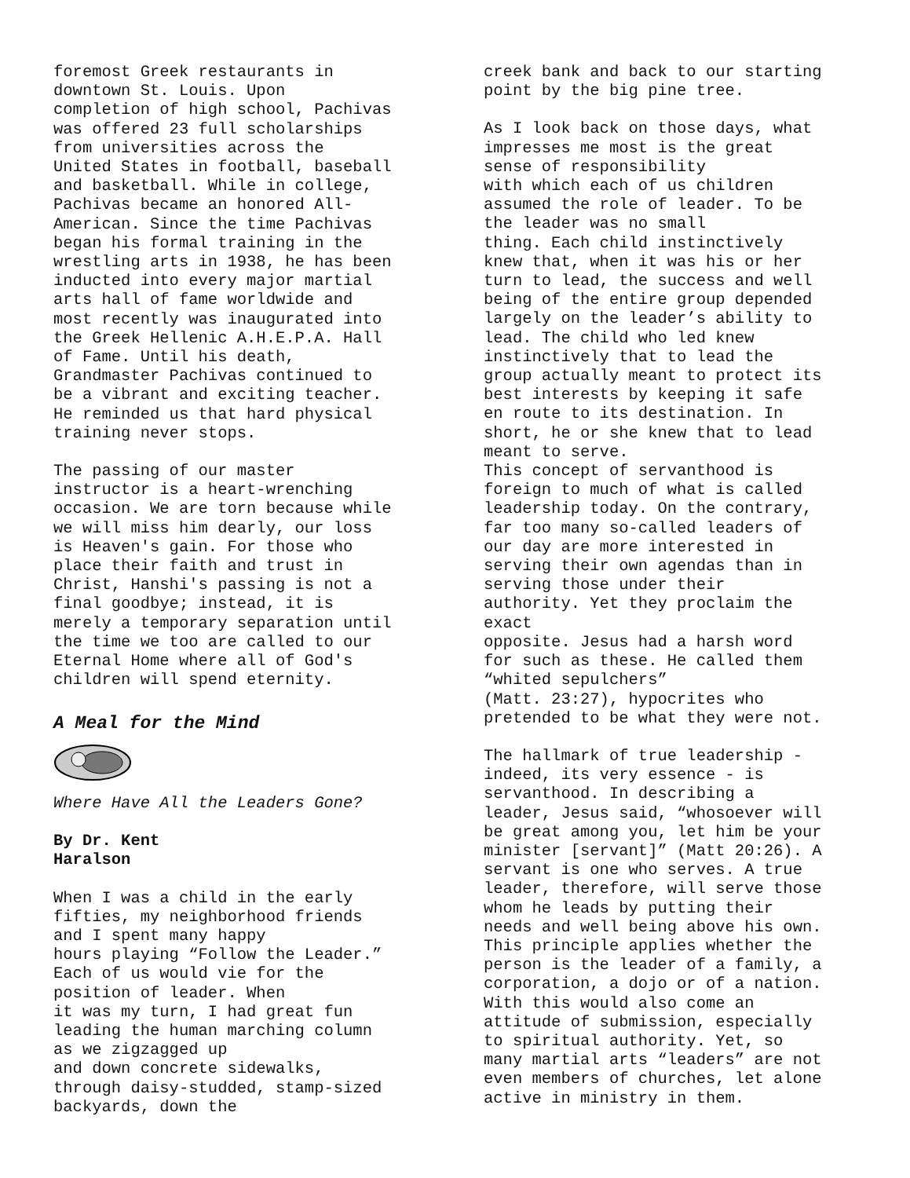foremost Greek restaurants in downtown St. Louis. Upon completion of high school, Pachivas was offered 23 full scholarships from universities across the United States in football, baseball and basketball. While in college, Pachivas became an honored All- American. Since the time Pachivas began his formal training in the wrestling arts in 1938, he has been inducted into every major martial arts hall of fame worldwide and most recently was inaugurated into the Greek Hellenic A.H.E.P.A. Hall of Fame. Until his death, Grandmaster Pachivas continued to be a vibrant and exciting teacher. He reminded us that hard physical training never stops.
The passing of our master instructor is a heart-wrenching occasion. We are torn because while we will miss him dearly, our loss is Heaven's gain. For those who place their faith and trust in Christ, Hanshi's passing is not a final goodbye; instead, it is merely a temporary separation until the time we too are called to our Eternal Home where all of God's children will spend eternity.
A Meal for the Mind
Where Have All the Leaders Gone?
By Dr. Kent Haralson
When I was a child in the early fifties, my neighborhood friends and I spent many happy hours playing “Follow the Leader.” Each of us would vie for the position of leader. When it was my turn, I had great fun leading the human marching column as we zigzagged up and down concrete sidewalks, through daisy-studded, stamp-sized backyards, down the
creek bank and back to our starting point by the big pine tree.
As I look back on those days, what impresses me most is the great sense of responsibility with which each of us children assumed the role of leader. To be the leader was no small thing. Each child instinctively knew that, when it was his or her turn to lead, the success and well being of the entire group depended largely on the leader’s ability to lead. The child who led knew instinctively that to lead the group actually meant to protect its best interests by keeping it safe en route to its destination. In short, he or she knew that to lead meant to serve. This concept of servanthood is foreign to much of what is called leadership today. On the contrary, far too many so-called leaders of our day are more interested in serving their own agendas than in serving those under their authority. Yet they proclaim the exact opposite. Jesus had a harsh word for such as these. He called them “whited sepulchers” (Matt. 23:27), hypocrites who pretended to be what they were not.
The hallmark of true leadership - indeed, its very essence - is servanthood. In describing a leader, Jesus said, “whosoever will be great among you, let him be your minister [servant]” (Matt 20:26). A servant is one who serves. A true leader, therefore, will serve those whom he leads by putting their needs and well being above his own. This principle applies whether the person is the leader of a family, a corporation, a dojo or of a nation. With this would also come an attitude of submission, especially to spiritual authority. Yet, so many martial arts “leaders” are not even members of churches, let alone active in ministry in them.